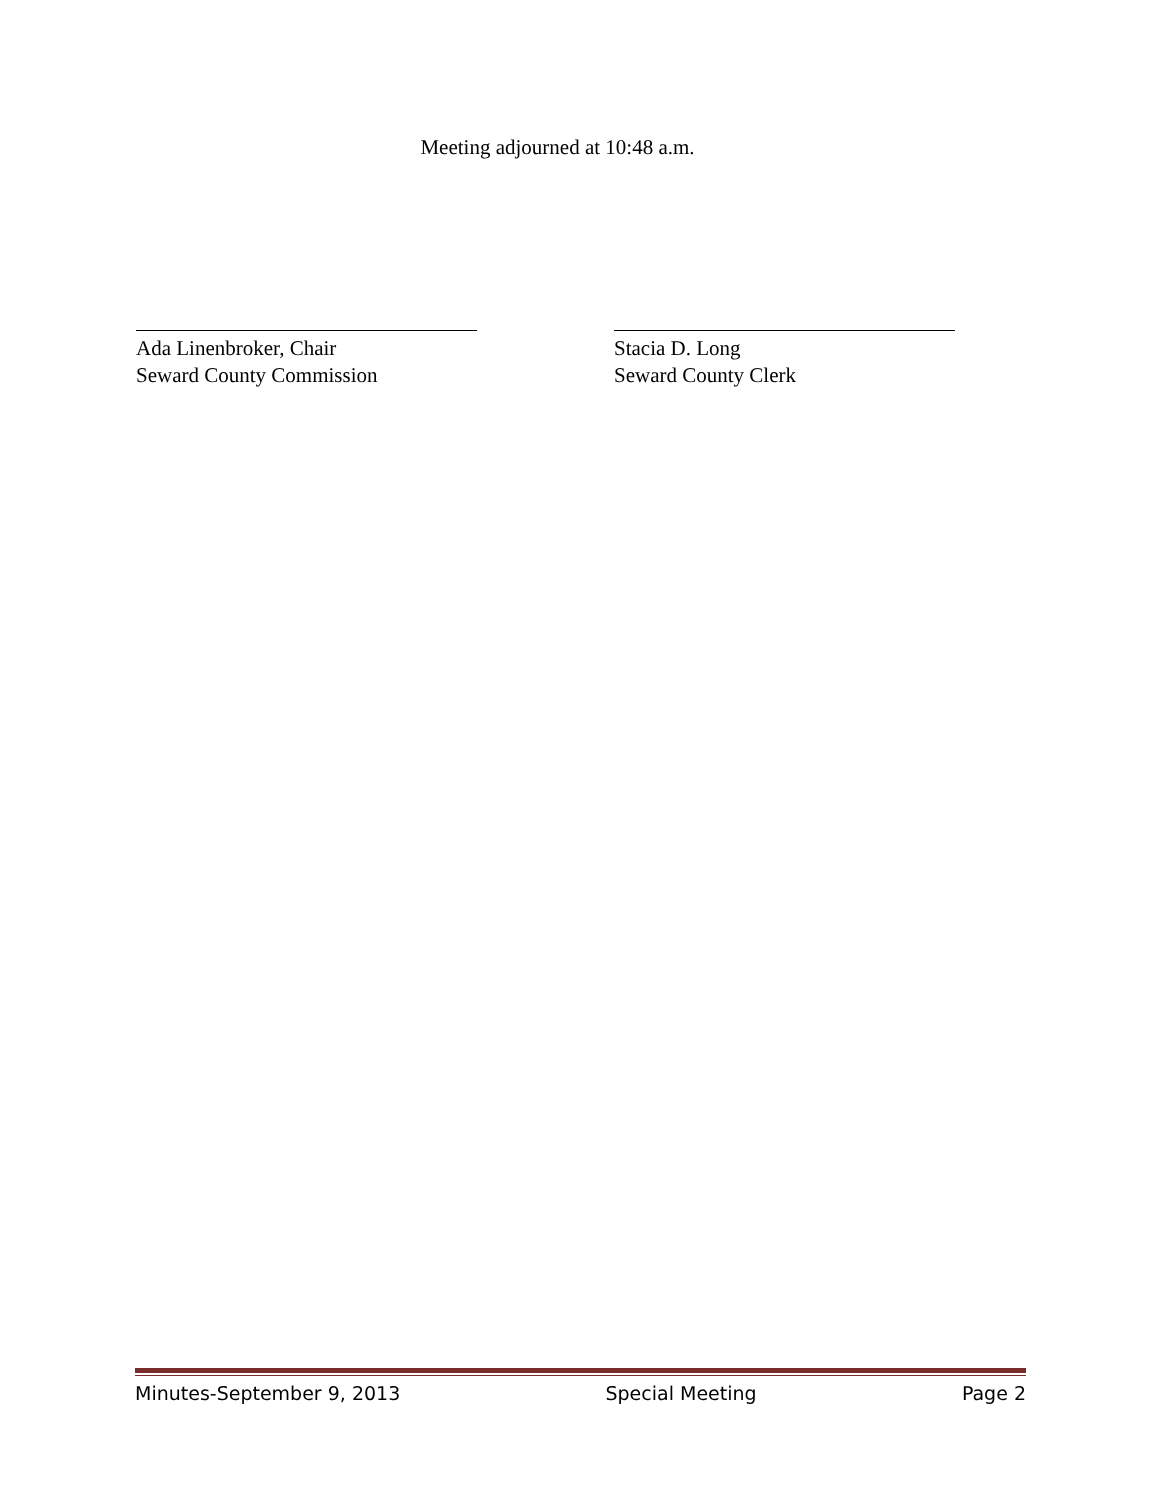Meeting adjourned at 10:48 a.m.
Ada Linenbroker, Chair
Seward County Commission
Stacia D. Long
Seward County Clerk
Minutes-September 9, 2013 Special Meeting Page 2